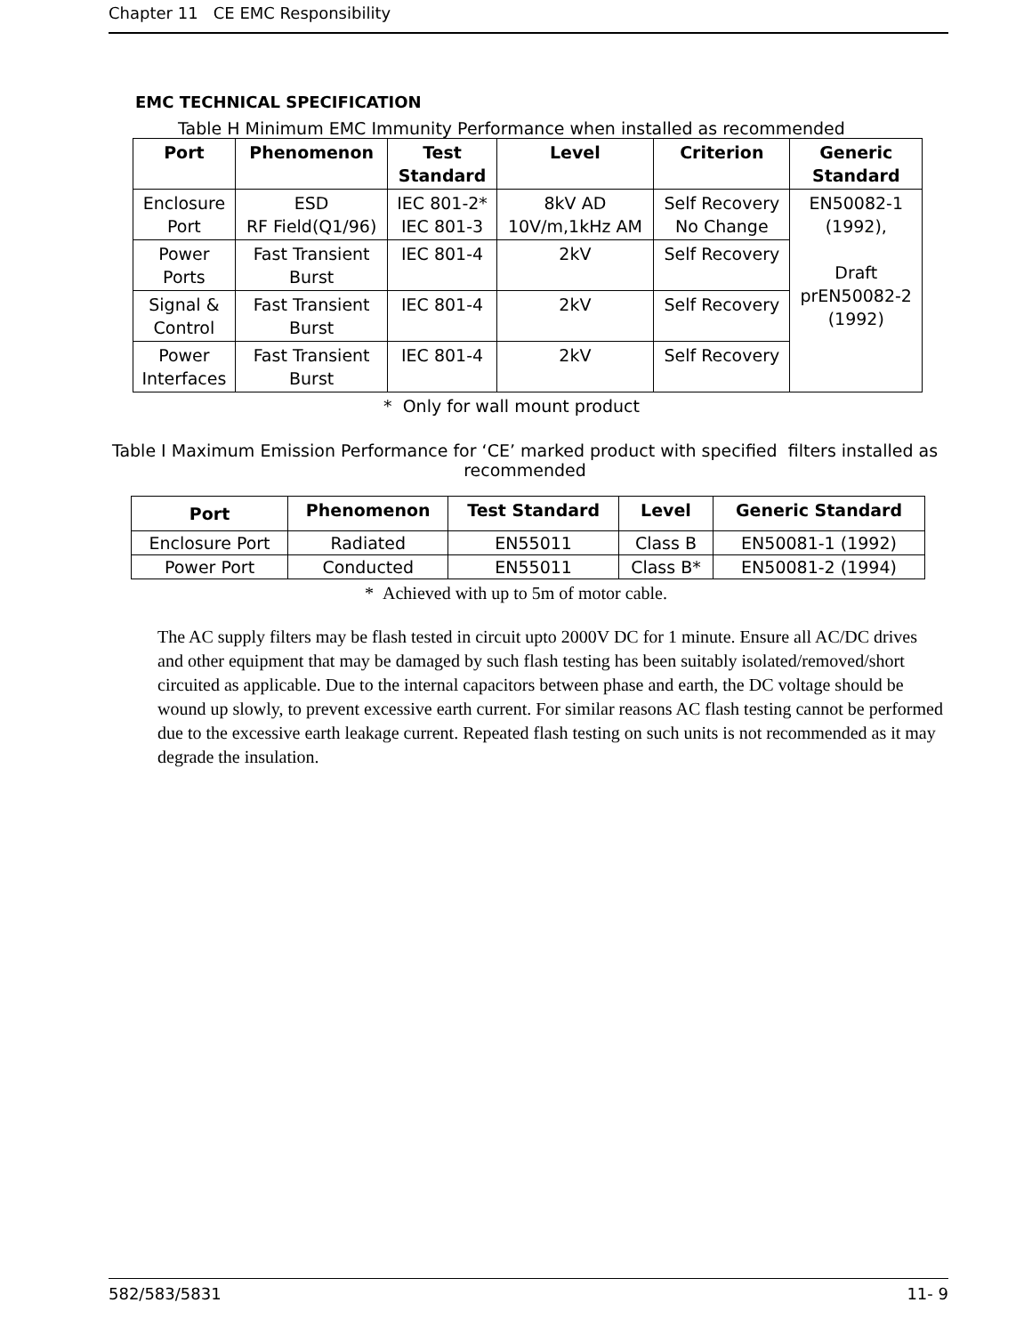Chapter 11 CE EMC Responsibility
EMC TECHNICAL SPECIFICATION
Table H Minimum EMC Immunity Performance when installed as recommended
| Port | Phenomenon | Test Standard | Level | Criterion | Generic Standard |
| --- | --- | --- | --- | --- | --- |
| Enclosure Port | ESD RF Field(Q1/96) | IEC 801-2* IEC 801-3 | 8kV AD 10V/m,1kHz AM | Self Recovery No Change | EN50082-1 (1992), Draft prEN50082-2 (1992) |
| Power Ports | Fast Transient Burst | IEC 801-4 | 2kV | Self Recovery | |
| Signal & Control | Fast Transient Burst | IEC 801-4 | 2kV | Self Recovery | |
| Power Interfaces | Fast Transient Burst | IEC 801-4 | 2kV | Self Recovery | |
* Only for wall mount product
Table I Maximum Emission Performance for ‘CE’ marked product with specified filters installed as recommended
| Port | Phenomenon | Test Standard | Level | Generic Standard |
| --- | --- | --- | --- | --- |
| Enclosure Port | Radiated | EN55011 | Class B | EN50081-1 (1992) |
| Power Port | Conducted | EN55011 | Class B* | EN50081-2 (1994) |
* Achieved with up to 5m of motor cable.
The AC supply filters may be flash tested in circuit upto 2000V DC for 1 minute. Ensure all AC/DC drives and other equipment that may be damaged by such flash testing has been suitably isolated/removed/short circuited as applicable. Due to the internal capacitors between phase and earth, the DC voltage should be wound up slowly, to prevent excessive earth current. For similar reasons AC flash testing cannot be performed due to the excessive earth leakage current. Repeated flash testing on such units is not recommended as it may degrade the insulation.
582/583/5831 11- 9